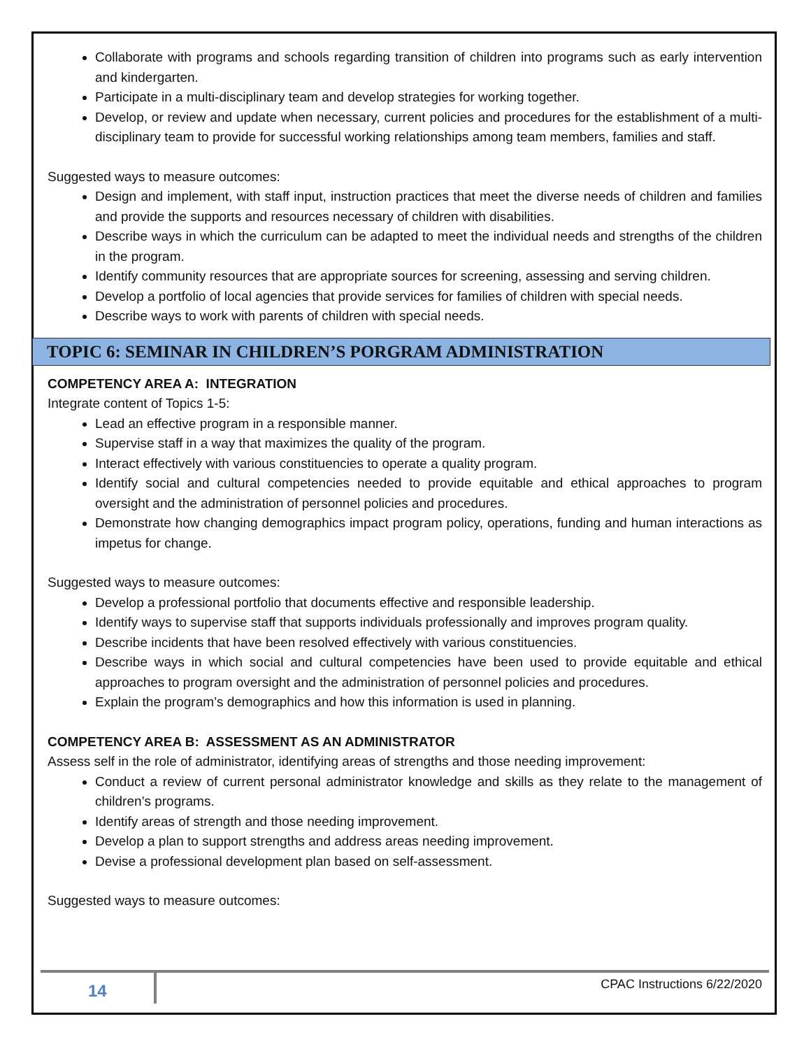Collaborate with programs and schools regarding transition of children into programs such as early intervention and kindergarten.
Participate in a multi-disciplinary team and develop strategies for working together.
Develop, or review and update when necessary, current policies and procedures for the establishment of a multi-disciplinary team to provide for successful working relationships among team members, families and staff.
Suggested ways to measure outcomes:
Design and implement, with staff input, instruction practices that meet the diverse needs of children and families and provide the supports and resources necessary of children with disabilities.
Describe ways in which the curriculum can be adapted to meet the individual needs and strengths of the children in the program.
Identify community resources that are appropriate sources for screening, assessing and serving children.
Develop a portfolio of local agencies that provide services for families of children with special needs.
Describe ways to work with parents of children with special needs.
TOPIC 6: SEMINAR IN CHILDREN’S PORGRAM ADMINISTRATION
COMPETENCY AREA A: INTEGRATION
Integrate content of Topics 1-5:
Lead an effective program in a responsible manner.
Supervise staff in a way that maximizes the quality of the program.
Interact effectively with various constituencies to operate a quality program.
Identify social and cultural competencies needed to provide equitable and ethical approaches to program oversight and the administration of personnel policies and procedures.
Demonstrate how changing demographics impact program policy, operations, funding and human interactions as impetus for change.
Suggested ways to measure outcomes:
Develop a professional portfolio that documents effective and responsible leadership.
Identify ways to supervise staff that supports individuals professionally and improves program quality.
Describe incidents that have been resolved effectively with various constituencies.
Describe ways in which social and cultural competencies have been used to provide equitable and ethical approaches to program oversight and the administration of personnel policies and procedures.
Explain the program’s demographics and how this information is used in planning.
COMPETENCY AREA B: ASSESSMENT AS AN ADMINISTRATOR
Assess self in the role of administrator, identifying areas of strengths and those needing improvement:
Conduct a review of current personal administrator knowledge and skills as they relate to the management of children’s programs.
Identify areas of strength and those needing improvement.
Develop a plan to support strengths and address areas needing improvement.
Devise a professional development plan based on self-assessment.
Suggested ways to measure outcomes:
14 CPAC Instructions 6/22/2020